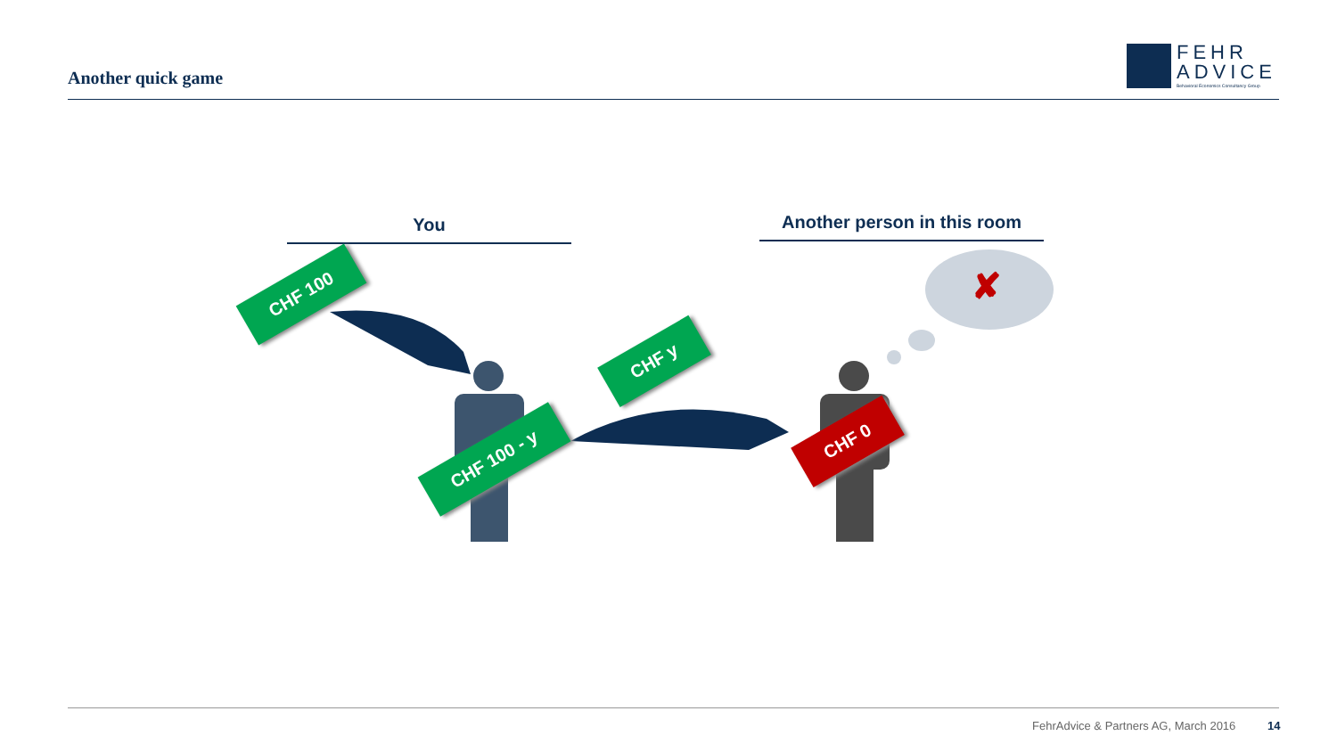Another quick game
FEHR
ADVICE
Behavioral Economics Consultancy Group
You
Another person in this room
✘
CHF 100
CHF y
CHF 100 - y
CHF 0
FehrAdvice & Partners AG, March 2016
14